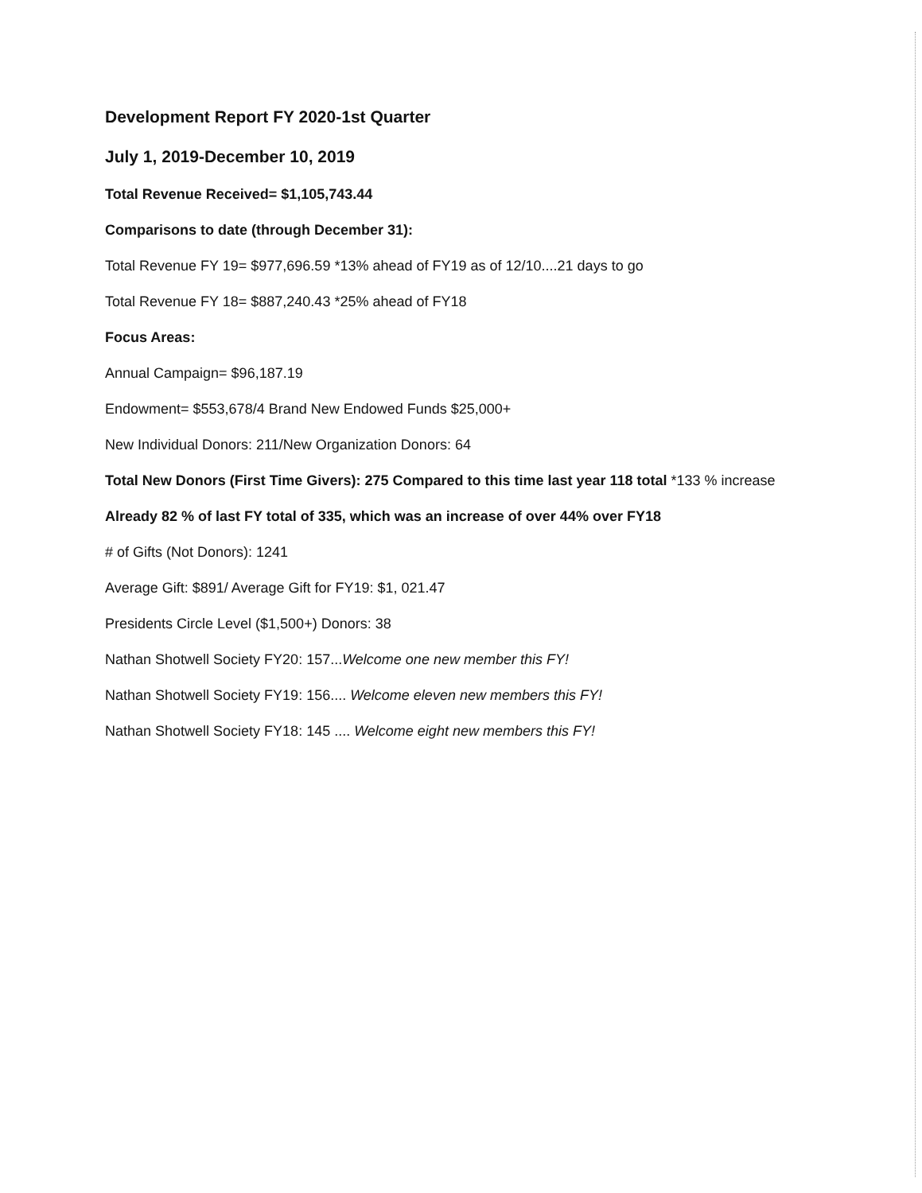Development Report FY 2020-1st Quarter
July 1, 2019-December 10, 2019
Total Revenue Received= $1,105,743.44
Comparisons to date (through December 31):
Total Revenue FY 19= $977,696.59 *13% ahead of FY19 as of 12/10....21 days to go
Total Revenue FY 18= $887,240.43 *25% ahead of FY18
Focus Areas:
Annual Campaign= $96,187.19
Endowment= $553,678/4 Brand New Endowed Funds $25,000+
New Individual Donors: 211/New Organization Donors: 64
Total New Donors (First Time Givers): 275 Compared to this time last year 118 total *133 % increase
Already 82 % of last FY total of 335, which was an increase of over 44% over FY18
# of Gifts (Not Donors): 1241
Average Gift: $891/ Average Gift for FY19: $1, 021.47
Presidents Circle Level ($1,500+) Donors: 38
Nathan Shotwell Society FY20: 157...Welcome one new member this FY!
Nathan Shotwell Society FY19: 156.... Welcome eleven new members this FY!
Nathan Shotwell Society FY18: 145 .... Welcome eight new members this FY!